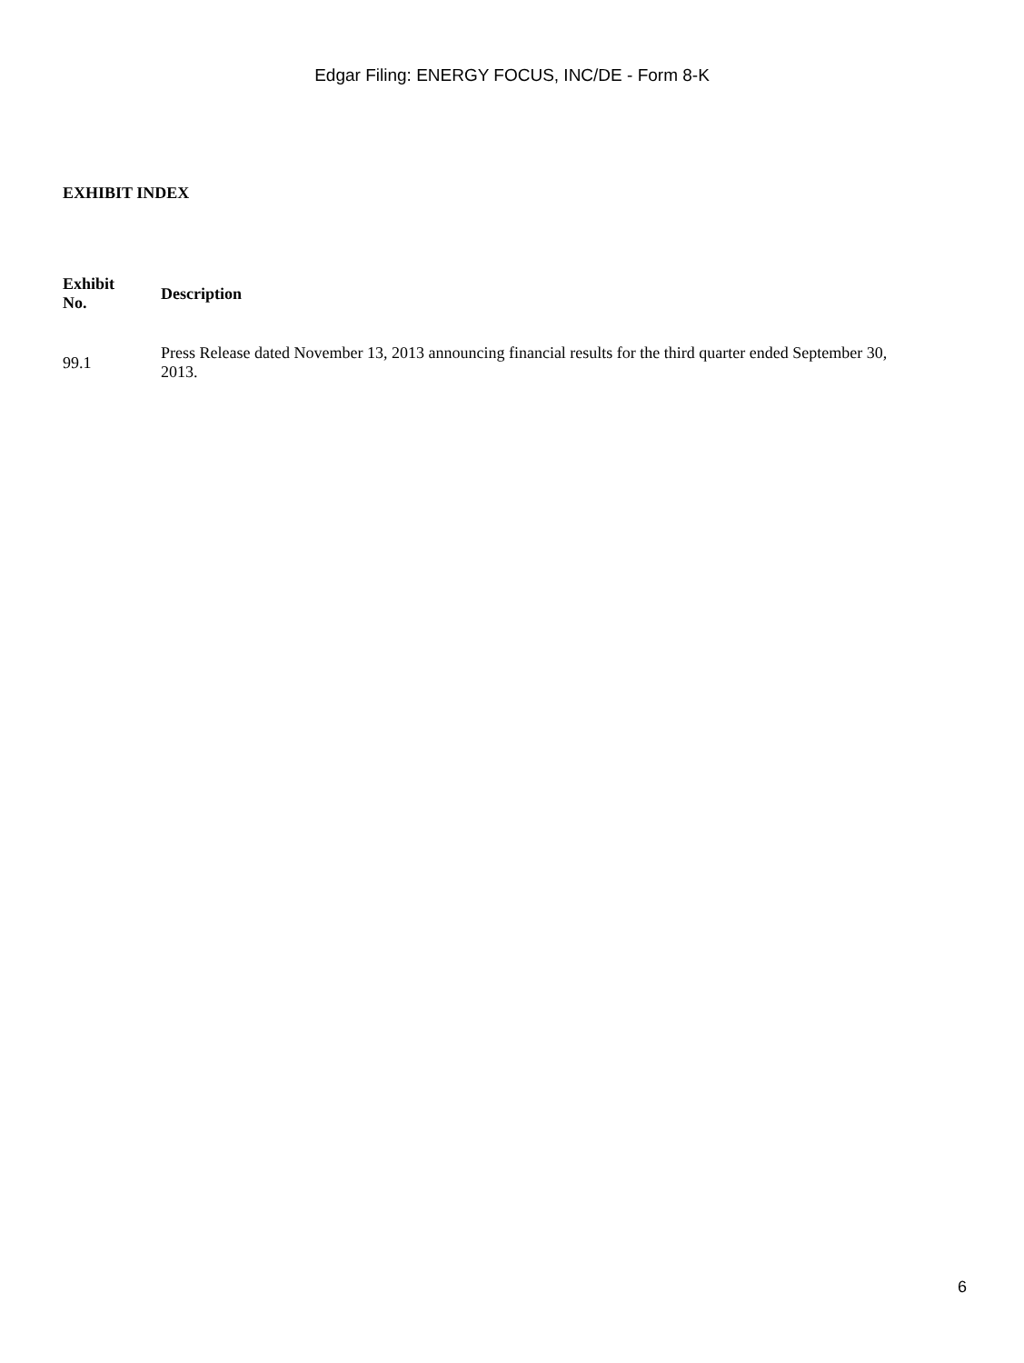Edgar Filing: ENERGY FOCUS, INC/DE - Form 8-K
EXHIBIT INDEX
| Exhibit No. | Description |
| --- | --- |
| 99.1 | Press Release dated November 13, 2013 announcing financial results for the third quarter ended September 30, 2013. |
6